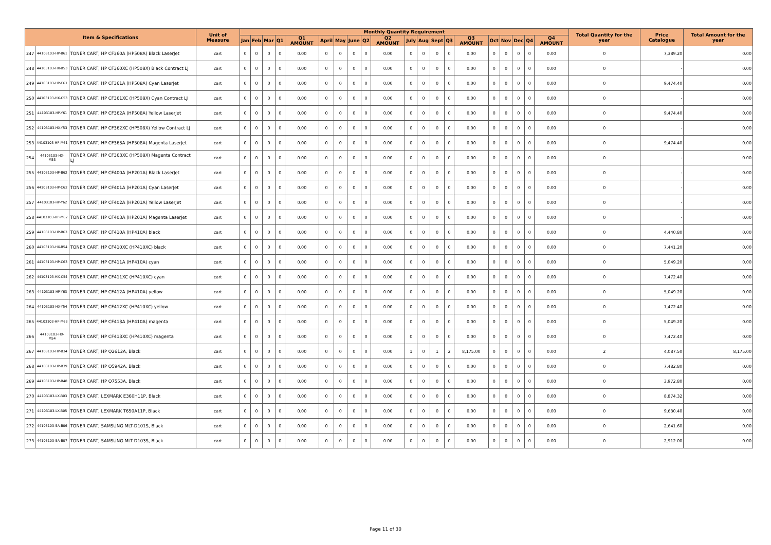| Item & Specifications | | | Unit of Measure | Monthly Quantity Requirement | | | | | | | | | | | | | | | | | | | | Total Quantity for the year | Price Catalogue | Total Amount for the year |
| --- | --- | --- | --- | --- | --- | --- | --- | --- | --- | --- | --- | --- | --- | --- | --- | --- | --- | --- | --- | --- | --- | --- | --- | --- | --- | --- |
| | | | | Jan | Feb | Mar | Q1 | Q1 AMOUNT | April | May | June | Q2 | Q2 AMOUNT | July | Aug | Sept | Q3 | Q3 AMOUNT | Oct | Nov | Dec | Q4 | Q4 AMOUNT | | | |
| 247 | 44103103-HP-B61 | TONER CART, HP CF360A (HP508A) Black LaserJet | cart | 0 | 0 | 0 | 0 | 0.00 | 0 | 0 | 0 | 0 | 0.00 | 0 | 0 | 0 | 0 | 0.00 | 0 | 0 | 0 | 0 | 0.00 | 0 | 7,389.20 | 0.00 |
| 248 | 44103103-HX-B53 | TONER CART, HP CF360XC (HP508X) Black Contract LJ | cart | 0 | 0 | 0 | 0 | 0.00 | 0 | 0 | 0 | 0 | 0.00 | 0 | 0 | 0 | 0 | 0.00 | 0 | 0 | 0 | 0 | 0.00 | 0 | - | 0.00 |
| 249 | 44103103-HP-C61 | TONER CART, HP CF361A (HP508A) Cyan LaserJet | cart | 0 | 0 | 0 | 0 | 0.00 | 0 | 0 | 0 | 0 | 0.00 | 0 | 0 | 0 | 0 | 0.00 | 0 | 0 | 0 | 0 | 0.00 | 0 | 9,474.40 | 0.00 |
| 250 | 44103103-HX-C53 | TONER CART, HP CF361XC (HP508X) Cyan Contract LJ | cart | 0 | 0 | 0 | 0 | 0.00 | 0 | 0 | 0 | 0 | 0.00 | 0 | 0 | 0 | 0 | 0.00 | 0 | 0 | 0 | 0 | 0.00 | 0 | - | 0.00 |
| 251 | 44103103-HP-Y61 | TONER CART, HP CF362A (HP508A) Yellow LaserJet | cart | 0 | 0 | 0 | 0 | 0.00 | 0 | 0 | 0 | 0 | 0.00 | 0 | 0 | 0 | 0 | 0.00 | 0 | 0 | 0 | 0 | 0.00 | 0 | 9,474.40 | 0.00 |
| 252 | 44103103-HX-Y53 | TONER CART, HP CF362XC (HP508X) Yellow Contract LJ | cart | 0 | 0 | 0 | 0 | 0.00 | 0 | 0 | 0 | 0 | 0.00 | 0 | 0 | 0 | 0 | 0.00 | 0 | 0 | 0 | 0 | 0.00 | 0 | - | 0.00 |
| 253 | 44103103-HP-M61 | TONER CART, HP CF363A (HP508A) Magenta LaserJet | cart | 0 | 0 | 0 | 0 | 0.00 | 0 | 0 | 0 | 0 | 0.00 | 0 | 0 | 0 | 0 | 0.00 | 0 | 0 | 0 | 0 | 0.00 | 0 | 9,474.40 | 0.00 |
| 254 | 44103103-HX-M53 | TONER CART, HP CF363XC (HP508X) Magenta Contract LJ | cart | 0 | 0 | 0 | 0 | 0.00 | 0 | 0 | 0 | 0 | 0.00 | 0 | 0 | 0 | 0 | 0.00 | 0 | 0 | 0 | 0 | 0.00 | 0 | - | 0.00 |
| 255 | 44103103-HP-B62 | TONER CART, HP CF400A (HP201A) Black LaserJet | cart | 0 | 0 | 0 | 0 | 0.00 | 0 | 0 | 0 | 0 | 0.00 | 0 | 0 | 0 | 0 | 0.00 | 0 | 0 | 0 | 0 | 0.00 | 0 | - | 0.00 |
| 256 | 44103103-HP-C62 | TONER CART, HP CF401A (HP201A) Cyan LaserJet | cart | 0 | 0 | 0 | 0 | 0.00 | 0 | 0 | 0 | 0 | 0.00 | 0 | 0 | 0 | 0 | 0.00 | 0 | 0 | 0 | 0 | 0.00 | 0 | - | 0.00 |
| 257 | 44103103-HP-Y62 | TONER CART, HP CF402A (HP201A) Yellow LaserJet | cart | 0 | 0 | 0 | 0 | 0.00 | 0 | 0 | 0 | 0 | 0.00 | 0 | 0 | 0 | 0 | 0.00 | 0 | 0 | 0 | 0 | 0.00 | 0 | - | 0.00 |
| 258 | 44103103-HP-M62 | TONER CART, HP CF403A (HP201A) Magenta LaserJet | cart | 0 | 0 | 0 | 0 | 0.00 | 0 | 0 | 0 | 0 | 0.00 | 0 | 0 | 0 | 0 | 0.00 | 0 | 0 | 0 | 0 | 0.00 | 0 | - | 0.00 |
| 259 | 44103103-HP-B63 | TONER CART, HP CF410A (HP410A) black | cart | 0 | 0 | 0 | 0 | 0.00 | 0 | 0 | 0 | 0 | 0.00 | 0 | 0 | 0 | 0 | 0.00 | 0 | 0 | 0 | 0 | 0.00 | 0 | 4,440.80 | 0.00 |
| 260 | 44103103-HX-B54 | TONER CART, HP CF410XC (HP410XC) black | cart | 0 | 0 | 0 | 0 | 0.00 | 0 | 0 | 0 | 0 | 0.00 | 0 | 0 | 0 | 0 | 0.00 | 0 | 0 | 0 | 0 | 0.00 | 0 | 7,441.20 | 0.00 |
| 261 | 44103103-HP-C63 | TONER CART, HP CF411A (HP410A) cyan | cart | 0 | 0 | 0 | 0 | 0.00 | 0 | 0 | 0 | 0 | 0.00 | 0 | 0 | 0 | 0 | 0.00 | 0 | 0 | 0 | 0 | 0.00 | 0 | 5,049.20 | 0.00 |
| 262 | 44103103-HX-C54 | TONER CART, HP CF411XC (HP410XC) cyan | cart | 0 | 0 | 0 | 0 | 0.00 | 0 | 0 | 0 | 0 | 0.00 | 0 | 0 | 0 | 0 | 0.00 | 0 | 0 | 0 | 0 | 0.00 | 0 | 7,472.40 | 0.00 |
| 263 | 44103103-HP-Y63 | TONER CART, HP CF412A (HP410A) yellow | cart | 0 | 0 | 0 | 0 | 0.00 | 0 | 0 | 0 | 0 | 0.00 | 0 | 0 | 0 | 0 | 0.00 | 0 | 0 | 0 | 0 | 0.00 | 0 | 5,049.20 | 0.00 |
| 264 | 44103103-HX-Y54 | TONER CART, HP CF412XC (HP410XC) yellow | cart | 0 | 0 | 0 | 0 | 0.00 | 0 | 0 | 0 | 0 | 0.00 | 0 | 0 | 0 | 0 | 0.00 | 0 | 0 | 0 | 0 | 0.00 | 0 | 7,472.40 | 0.00 |
| 265 | 44103103-HP-M63 | TONER CART, HP CF413A (HP410A) magenta | cart | 0 | 0 | 0 | 0 | 0.00 | 0 | 0 | 0 | 0 | 0.00 | 0 | 0 | 0 | 0 | 0.00 | 0 | 0 | 0 | 0 | 0.00 | 0 | 5,049.20 | 0.00 |
| 266 | 44103103-HX-M54 | TONER CART, HP CF413XC (HP410XC) magenta | cart | 0 | 0 | 0 | 0 | 0.00 | 0 | 0 | 0 | 0 | 0.00 | 0 | 0 | 0 | 0 | 0.00 | 0 | 0 | 0 | 0 | 0.00 | 0 | 7,472.40 | 0.00 |
| 267 | 44103103-HP-B34 | TONER CART, HP Q2612A, Black | cart | 0 | 0 | 0 | 0 | 0.00 | 0 | 0 | 0 | 0 | 0.00 | 1 | 0 | 1 | 2 | 8,175.00 | 0 | 0 | 0 | 0 | 0.00 | 2 | 4,087.50 | 8,175.00 |
| 268 | 44103103-HP-B39 | TONER CART, HP Q5942A, Black | cart | 0 | 0 | 0 | 0 | 0.00 | 0 | 0 | 0 | 0 | 0.00 | 0 | 0 | 0 | 0 | 0.00 | 0 | 0 | 0 | 0 | 0.00 | 0 | 7,482.80 | 0.00 |
| 269 | 44103103-HP-B48 | TONER CART, HP Q7553A, Black | cart | 0 | 0 | 0 | 0 | 0.00 | 0 | 0 | 0 | 0 | 0.00 | 0 | 0 | 0 | 0 | 0.00 | 0 | 0 | 0 | 0 | 0.00 | 0 | 3,972.80 | 0.00 |
| 270 | 44103103-LX-B03 | TONER CART, LEXMARK E360H11P, Black | cart | 0 | 0 | 0 | 0 | 0.00 | 0 | 0 | 0 | 0 | 0.00 | 0 | 0 | 0 | 0 | 0.00 | 0 | 0 | 0 | 0 | 0.00 | 0 | 8,874.32 | 0.00 |
| 271 | 44103103-LX-B05 | TONER CART, LEXMARK T650A11P, Black | cart | 0 | 0 | 0 | 0 | 0.00 | 0 | 0 | 0 | 0 | 0.00 | 0 | 0 | 0 | 0 | 0.00 | 0 | 0 | 0 | 0 | 0.00 | 0 | 9,630.40 | 0.00 |
| 272 | 44103103-SA-B06 | TONER CART, SAMSUNG MLT-D101S, Black | cart | 0 | 0 | 0 | 0 | 0.00 | 0 | 0 | 0 | 0 | 0.00 | 0 | 0 | 0 | 0 | 0.00 | 0 | 0 | 0 | 0 | 0.00 | 0 | 2,641.60 | 0.00 |
| 273 | 44103103-SA-B07 | TONER CART, SAMSUNG MLT-D103S, Black | cart | 0 | 0 | 0 | 0 | 0.00 | 0 | 0 | 0 | 0 | 0.00 | 0 | 0 | 0 | 0 | 0.00 | 0 | 0 | 0 | 0 | 0.00 | 0 | 2,912.00 | 0.00 |
Page 11 of 30